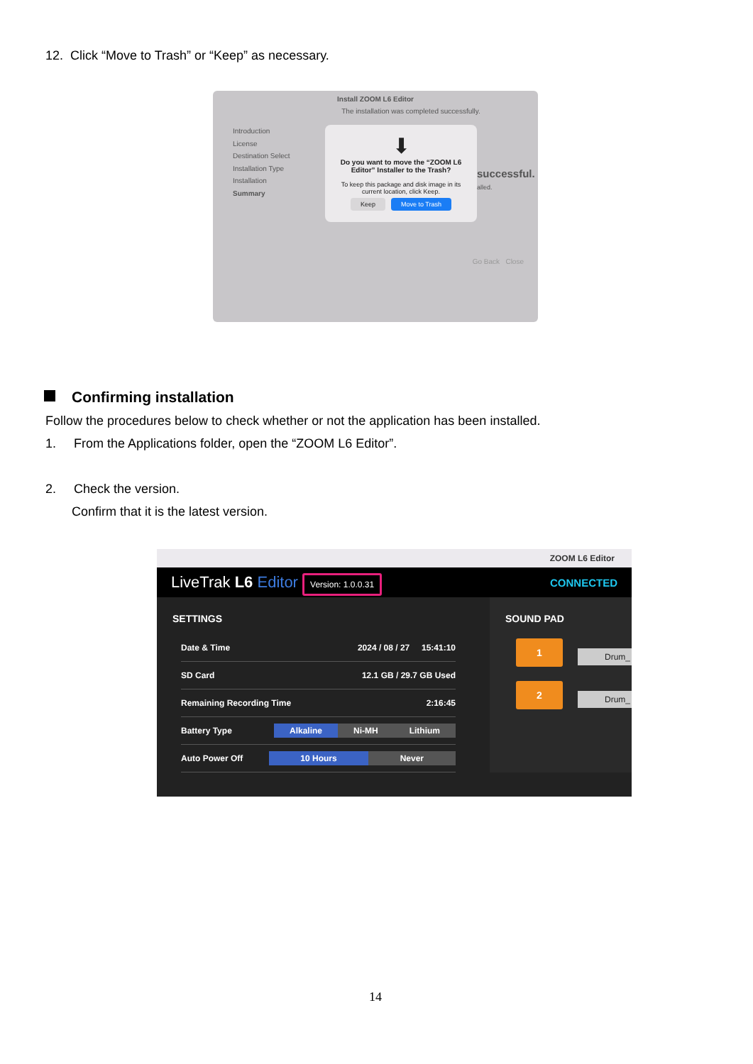12. Click “Move to Trash” or “Keep” as necessary.
Install ZOOM L6 Editor
The installation was completed successfully.
Introduction
License
Destination Select
Installation Type
Installation
Summary
⬇
Do you want to move the “ZOOM L6 Editor” Installer to the Trash?
To keep this package and disk image in its current location, click Keep.
Keep Move to Trash
successful.
alled.
Go Back Close
Confirming installation
Follow the procedures below to check whether or not the application has been installed.
1. From the Applications folder, open the “ZOOM L6 Editor”.
2. Check the version.
Confirm that it is the latest version.
ZOOM L6 Editor
LiveTrak L6 Editor Version: 1.0.0.31 CONNECTED
SETTINGS
Date & Time 2024 / 08 / 27 15:41:10
SD Card 12.1 GB / 29.7 GB Used
Remaining Recording Time 2:16:45
Battery Type Alkaline Ni-MH Lithium
Auto Power Off 10 Hours Never
SOUND PAD
1
Drum_
2
Drum_
14